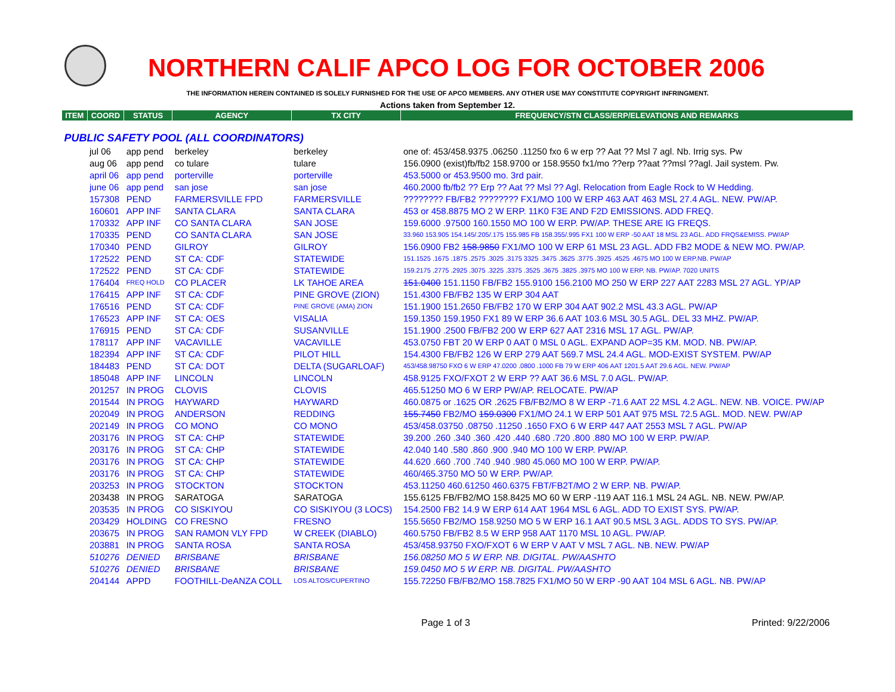NORTHERN CALIF APCO LOG FOR OCTOBER 2006
THE INFORMATION HEREIN CONTAINED IS SOLELY FURNISHED FOR THE USE OF APCO MEMBERS. ANY OTHER USE MAY CONSTITUTE COPYRIGHT INFRINGMENT.
Actions taken from September 12.
| ITEM | COORD | STATUS | AGENCY | TX CITY | FREQUENCY/STN CLASS/ERP/ELEVATIONS AND REMARKS |
| --- | --- | --- | --- | --- | --- |
| PUBLIC SAFETY POOL (ALL COORDINATORS) | | | | | |
| | jul 06 | app pend | berkeley | berkeley | one of: 453/458.9375 .06250 .11250 fxo 6 w erp ?? Aat ?? Msl 7 agl. Nb. Irrig sys. Pw |
| | aug 06 | app pend | co tulare | tulare | 156.0900 (exist)fb/fb2 158.9700 or 158.9550 fx1/mo ??erp ??aat ??msl ??agl. Jail system. Pw. |
| | april 06 | app pend | porterville | porterville | 453.5000 or 453.9500 mo. 3rd pair. |
| | june 06 | app pend | san jose | san jose | 460.2000 fb/fb2 ?? Erp ?? Aat ?? Msl ?? Agl. Relocation from Eagle Rock to W Hedding. |
| | 157308 | PEND | FARMERSVILLE FPD | FARMERSVILLE | ???????? FB/FB2 ???????? FX1/MO 100 W ERP 463 AAT 463 MSL 27.4 AGL. NEW. PW/AP. |
| | 160601 | APP INF | SANTA CLARA | SANTA CLARA | 453 or 458.8875 MO 2 W ERP. 11K0 F3E AND F2D EMISSIONS. ADD FREQ. |
| | 170332 | APP INF | CO SANTA CLARA | SAN JOSE | 159.6000 .97500 160.1550 MO 100 W ERP. PW/AP. THESE ARE IG FREQS. |
| | 170335 | PEND | CO SANTA CLARA | SAN JOSE | 33.960 153.905 154.145/.205/.175 155.985 FB 158.355/.995 FX1 100 W ERP -50 AAT 18 MSL 23 AGL. ADD FRQS&EMISS. PW/AP |
| | 170340 | PEND | GILROY | GILROY | 156.0900 FB2 158.9850 FX1/MO 100 W ERP 61 MSL 23 AGL. ADD FB2 MODE & NEW MO. PW/AP. |
| | 172522 | PEND | ST CA: CDF | STATEWIDE | 151.1525 .1675 .1875 .2575 .3025 .3175 3325 .3475 .3625 .3775 .3925 .4525 .4675 MO 100 W ERP.NB. PW/AP |
| | 172522 | PEND | ST CA: CDF | STATEWIDE | 159.2175 .2775 .2925 .3075 .3225 .3375 .3525 .3675 .3825 .3975 MO 100 W ERP. NB. PW/AP. 7020 UNITS |
| | 176404 | FREQ HOLD | CO PLACER | LK TAHOE AREA | 151.0400 151.1150 FB/FB2 155.9100 156.2100 MO 250 W ERP 227 AAT 2283 MSL 27 AGL. YP/AP |
| | 176415 | APP INF | ST CA: CDF | PINE GROVE (ZION) | 151.4300 FB/FB2 135 W ERP 304 AAT |
| | 176516 | PEND | ST CA: CDF | PINE GROVE (AMA) ZION | 151.1900 151.2650 FB/FB2 170 W ERP 304 AAT 902.2 MSL 43.3 AGL. PW/AP |
| | 176523 | APP INF | ST CA: OES | VISALIA | 159.1350 159.1950 FX1 89 W ERP 36.6 AAT 103.6 MSL 30.5 AGL. DEL 33 MHZ. PW/AP. |
| | 176915 | PEND | ST CA: CDF | SUSANVILLE | 151.1900 .2500 FB/FB2 200 W ERP 627 AAT 2316 MSL 17 AGL. PW/AP. |
| | 178117 | APP INF | VACAVILLE | VACAVILLE | 453.0750 FBT 20 W ERP 0 AAT 0 MSL 0 AGL. EXPAND AOP=35 KM. MOD. NB. PW/AP. |
| | 182394 | APP INF | ST CA: CDF | PILOT HILL | 154.4300 FB/FB2 126 W ERP 279 AAT 569.7 MSL 24.4 AGL. MOD-EXIST SYSTEM. PW/AP |
| | 184483 | PEND | ST CA: DOT | DELTA (SUGARLOAF) | 453/458.98750 FXO 6 W ERP 47.0200 .0800 .1000 FB 79 W ERP 406 AAT 1201.5 AAT 29.6 AGL. NEW. PW/AP |
| | 185048 | APP INF | LINCOLN | LINCOLN | 458.9125 FXO/FXOT 2 W ERP ?? AAT 36.6 MSL 7.0 AGL. PW/AP. |
| | 201257 | IN PROG | CLOVIS | CLOVIS | 465.51250 MO 6 W ERP PW/AP. RELOCATE. PW/AP |
| | 201544 | IN PROG | HAYWARD | HAYWARD | 460.0875 or .1625 OR .2625 FB/FB2/MO 8 W ERP -71.6 AAT 22 MSL 4.2 AGL. NEW. NB. VOICE. PW/AP |
| | 202049 | IN PROG | ANDERSON | REDDING | 155.7450 FB2/MO 159.0300 FX1/MO 24.1 W ERP 501 AAT 975 MSL 72.5 AGL. MOD. NEW. PW/AP |
| | 202149 | IN PROG | CO MONO | CO MONO | 453/458.03750 .08750 .11250 .1650 FXO 6 W ERP 447 AAT 2553 MSL 7 AGL. PW/AP |
| | 203176 | IN PROG | ST CA: CHP | STATEWIDE | 39.200 .260 .340 .360 .420 .440 .680 .720 .800 .880 MO 100 W ERP. PW/AP. |
| | 203176 | IN PROG | ST CA: CHP | STATEWIDE | 42.040 140 .580 .860 .900 .940 MO 100 W ERP. PW/AP. |
| | 203176 | IN PROG | ST CA: CHP | STATEWIDE | 44.620 .660 .700 .740 .940 .980 45.060 MO 100 W ERP. PW/AP. |
| | 203176 | IN PROG | ST CA: CHP | STATEWIDE | 460/465.3750 MO 50 W ERP. PW/AP. |
| | 203253 | IN PROG | STOCKTON | STOCKTON | 453.11250 460.61250 460.6375 FBT/FB2T/MO 2 W ERP. NB. PW/AP. |
| | 203438 | IN PROG | SARATOGA | SARATOGA | 155.6125 FB/FB2/MO 158.8425 MO 60 W ERP -119 AAT 116.1 MSL 24 AGL. NB. NEW. PW/AP. |
| | 203535 | IN PROG | CO SISKIYOU | CO SISKIYOU (3 LOCS) | 154.2500 FB2 14.9 W ERP 614 AAT 1964 MSL 6 AGL. ADD TO EXIST SYS. PW/AP. |
| | 203429 | HOLDING | CO FRESNO | FRESNO | 155.5650 FB2/MO 158.9250 MO 5 W ERP 16.1 AAT 90.5 MSL 3 AGL. ADDS TO SYS. PW/AP. |
| | 203675 | IN PROG | SAN RAMON VLY FPD | W CREEK (DIABLO) | 460.5750 FB/FB2 8.5 W ERP 958 AAT 1170 MSL 10 AGL. PW/AP. |
| | 203881 | IN PROG | SANTA ROSA | SANTA ROSA | 453/458.93750 FXO/FXOT 6 W ERP V AAT V MSL 7 AGL. NB. NEW. PW/AP |
| | 510276 | DENIED | BRISBANE | BRISBANE | 156.08250 MO 5 W ERP. NB. DIGITAL. PW/AASHTO |
| | 510276 | DENIED | BRISBANE | BRISBANE | 159.0450 MO 5 W ERP. NB. DIGITAL. PW/AASHTO |
| | 204144 | APPD | FOOTHILL-DeANZA COLL | LOS ALTOS/CUPERTINO | 155.72250 FB/FB2/MO 158.7825 FX1/MO 50 W ERP -90 AAT 104 MSL 6 AGL. NB. PW/AP |
Page 1 of 3 Printed: 9/22/2006